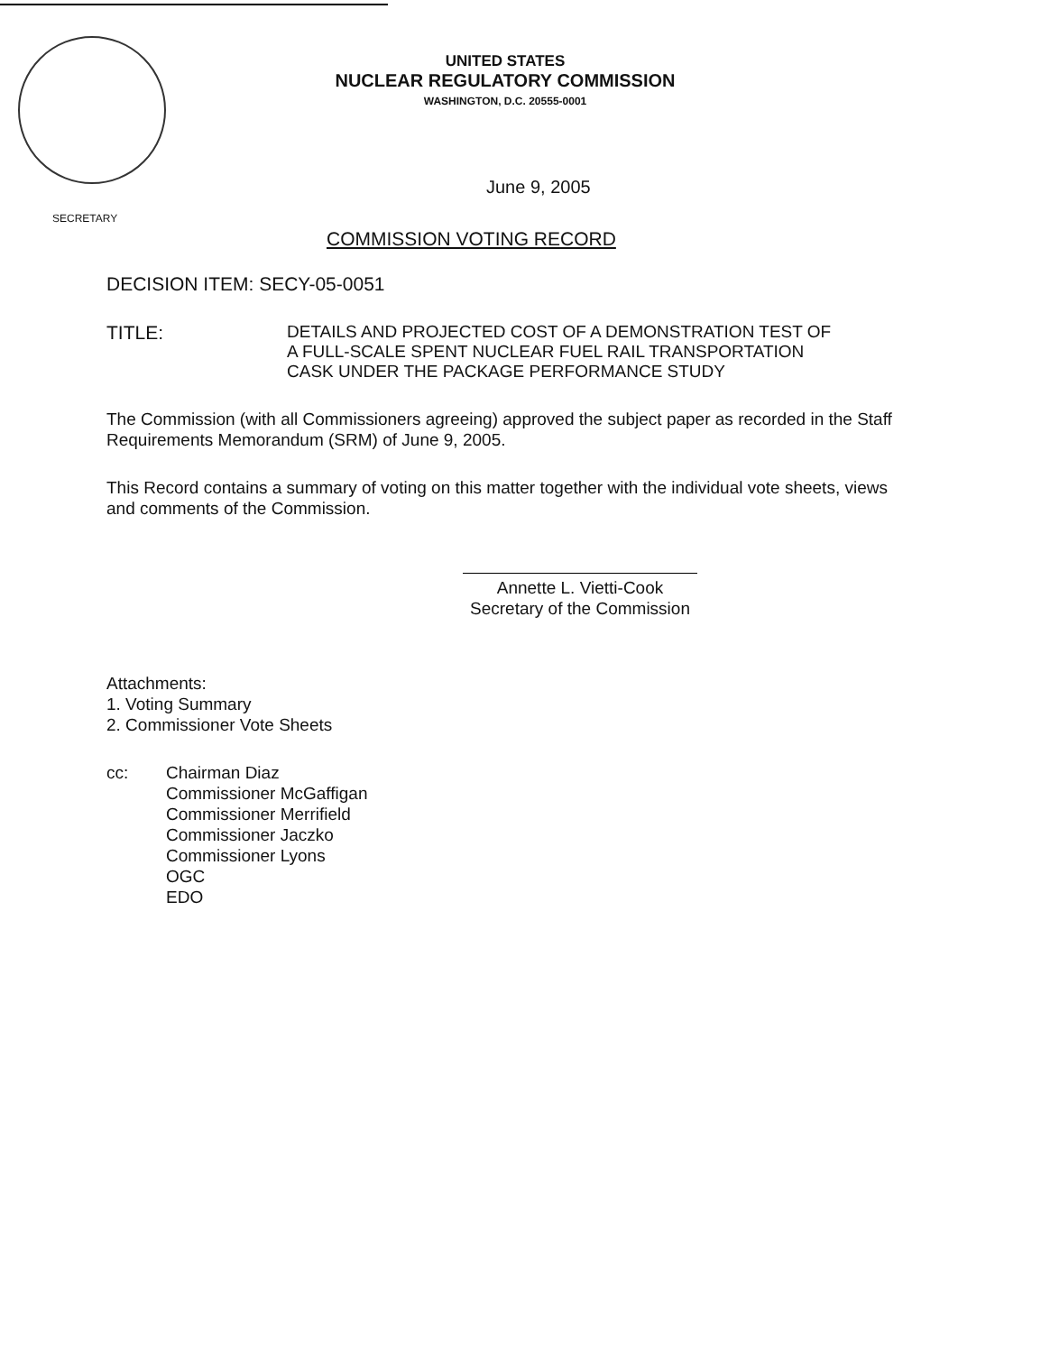UNITED STATES
NUCLEAR REGULATORY COMMISSION
WASHINGTON, D.C. 20555-0001
June 9, 2005
SECRETARY
COMMISSION VOTING RECORD
DECISION ITEM: SECY-05-0051
TITLE:
DETAILS AND PROJECTED COST OF A DEMONSTRATION TEST OF
A FULL-SCALE SPENT NUCLEAR FUEL RAIL TRANSPORTATION
CASK UNDER THE PACKAGE PERFORMANCE STUDY
The Commission (with all Commissioners agreeing) approved the subject paper as recorded in the Staff Requirements Memorandum (SRM) of June 9, 2005.
This Record contains a summary of voting on this matter together with the individual vote sheets, views and comments of the Commission.
Annette L. Vietti-Cook
Secretary of the Commission
Attachments:
1. Voting Summary
2. Commissioner Vote Sheets
cc: Chairman Diaz
Commissioner McGaffigan
Commissioner Merrifield
Commissioner Jaczko
Commissioner Lyons
OGC
EDO